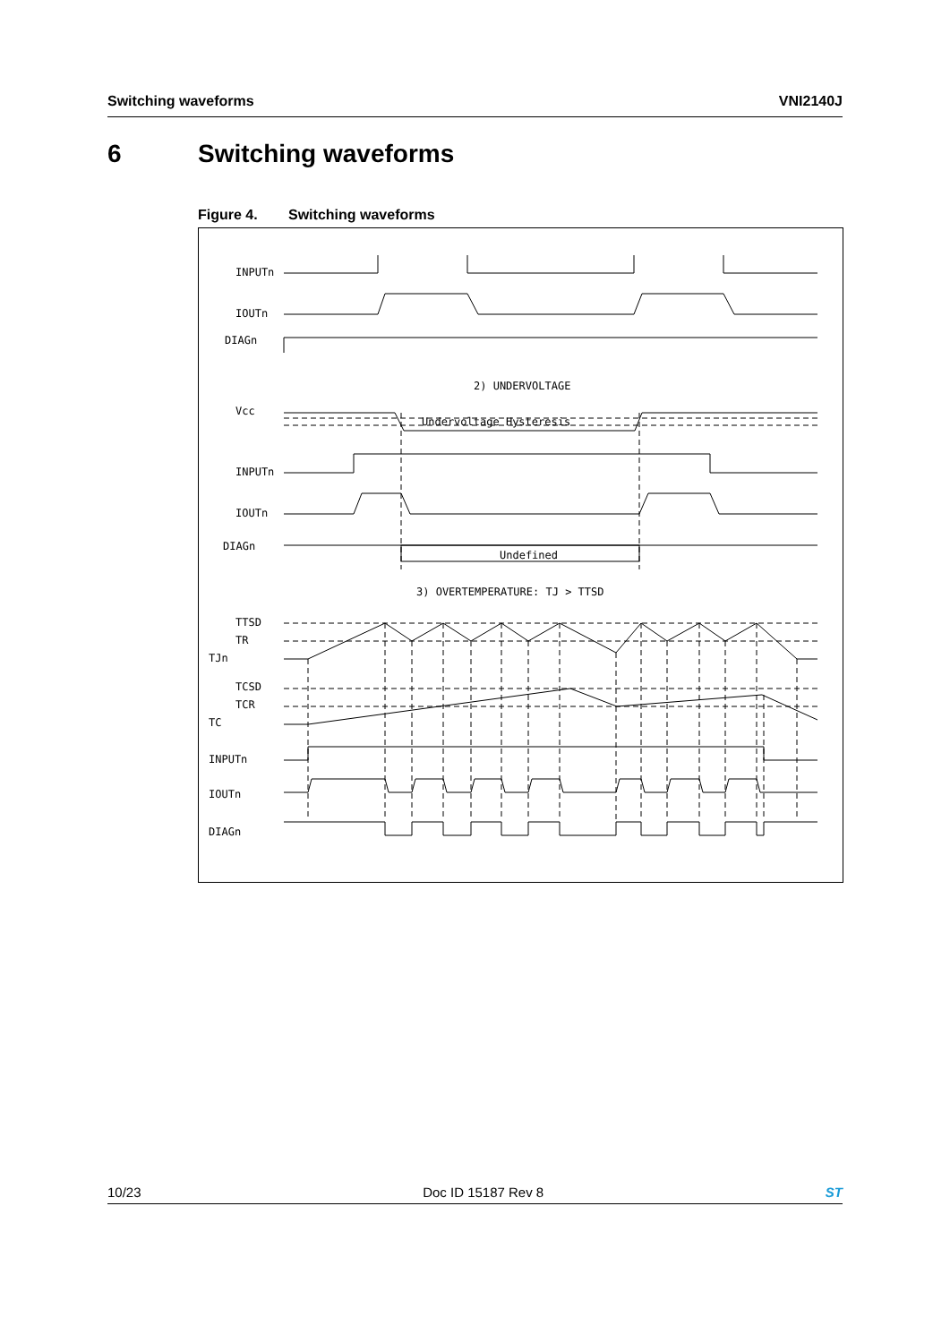Switching waveforms VNI2140J
6 Switching waveforms
Figure 4. Switching waveforms
INPUTn
IOUTn
DIAGn
2) UNDERVOLTAGE
Vcc
Undervoltage Hysteresis
INPUTn
IOUTn
DIAGn
Undefined
3) OVERTEMPERATURE: TJ > TTSD
TTSD
TR
TJn
TCSD
TCR
TC
INPUTn
IOUTn
DIAGn
10/23 Doc ID 15187 Rev 8 ST